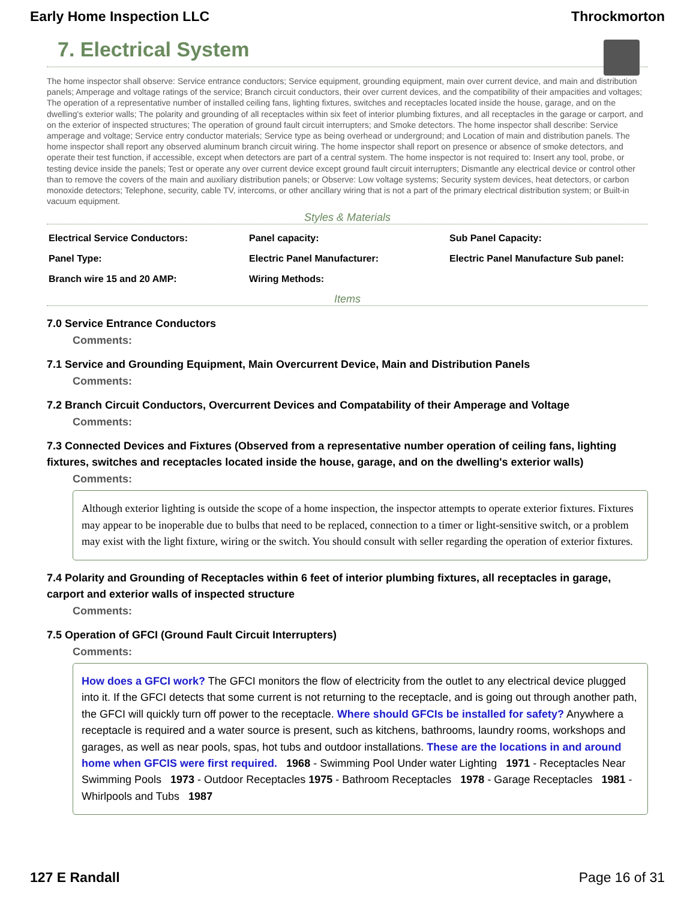Early Home Inspection LLC Throckmorton
7. Electrical System
The home inspector shall observe: Service entrance conductors; Service equipment, grounding equipment, main over current device, and main and distribution panels; Amperage and voltage ratings of the service; Branch circuit conductors, their over current devices, and the compatibility of their ampacities and voltages; The operation of a representative number of installed ceiling fans, lighting fixtures, switches and receptacles located inside the house, garage, and on the dwelling's exterior walls; The polarity and grounding of all receptacles within six feet of interior plumbing fixtures, and all receptacles in the garage or carport, and on the exterior of inspected structures; The operation of ground fault circuit interrupters; and Smoke detectors. The home inspector shall describe: Service amperage and voltage; Service entry conductor materials; Service type as being overhead or underground; and Location of main and distribution panels. The home inspector shall report any observed aluminum branch circuit wiring. The home inspector shall report on presence or absence of smoke detectors, and operate their test function, if accessible, except when detectors are part of a central system. The home inspector is not required to: Insert any tool, probe, or testing device inside the panels; Test or operate any over current device except ground fault circuit interrupters; Dismantle any electrical device or control other than to remove the covers of the main and auxiliary distribution panels; or Observe: Low voltage systems; Security system devices, heat detectors, or carbon monoxide detectors; Telephone, security, cable TV, intercoms, or other ancillary wiring that is not a part of the primary electrical distribution system; or Built-in vacuum equipment.
Styles & Materials
| Electrical Service Conductors: | Panel capacity: | Sub Panel Capacity: |
| Panel Type: | Electric Panel Manufacturer: | Electric Panel Manufacture Sub panel: |
| Branch wire 15 and 20 AMP: | Wiring Methods: | |
Items
7.0 Service Entrance Conductors
Comments:
7.1 Service and Grounding Equipment, Main Overcurrent Device, Main and Distribution Panels
Comments:
7.2 Branch Circuit Conductors, Overcurrent Devices and Compatability of their Amperage and Voltage
Comments:
7.3 Connected Devices and Fixtures (Observed from a representative number operation of ceiling fans, lighting fixtures, switches and receptacles located inside the house, garage, and on the dwelling's exterior walls)
Comments:
Although exterior lighting is outside the scope of a home inspection, the inspector attempts to operate exterior fixtures. Fixtures may appear to be inoperable due to bulbs that need to be replaced, connection to a timer or light-sensitive switch, or a problem may exist with the light fixture, wiring or the switch. You should consult with seller regarding the operation of exterior fixtures.
7.4 Polarity and Grounding of Receptacles within 6 feet of interior plumbing fixtures, all receptacles in garage, carport and exterior walls of inspected structure
Comments:
7.5 Operation of GFCI (Ground Fault Circuit Interrupters)
Comments:
How does a GFCI work? The GFCI monitors the flow of electricity from the outlet to any electrical device plugged into it. If the GFCI detects that some current is not returning to the receptacle, and is going out through another path, the GFCI will quickly turn off power to the receptacle. Where should GFCIs be installed for safety? Anywhere a receptacle is required and a water source is present, such as kitchens, bathrooms, laundry rooms, workshops and garages, as well as near pools, spas, hot tubs and outdoor installations. These are the locations in and around home when GFCIS were first required. 1968 - Swimming Pool Under water Lighting 1971 - Receptacles Near Swimming Pools 1973 - Outdoor Receptacles 1975 - Bathroom Receptacles 1978 - Garage Receptacles 1981 - Whirlpools and Tubs 1987
127 E Randall Page 16 of 31